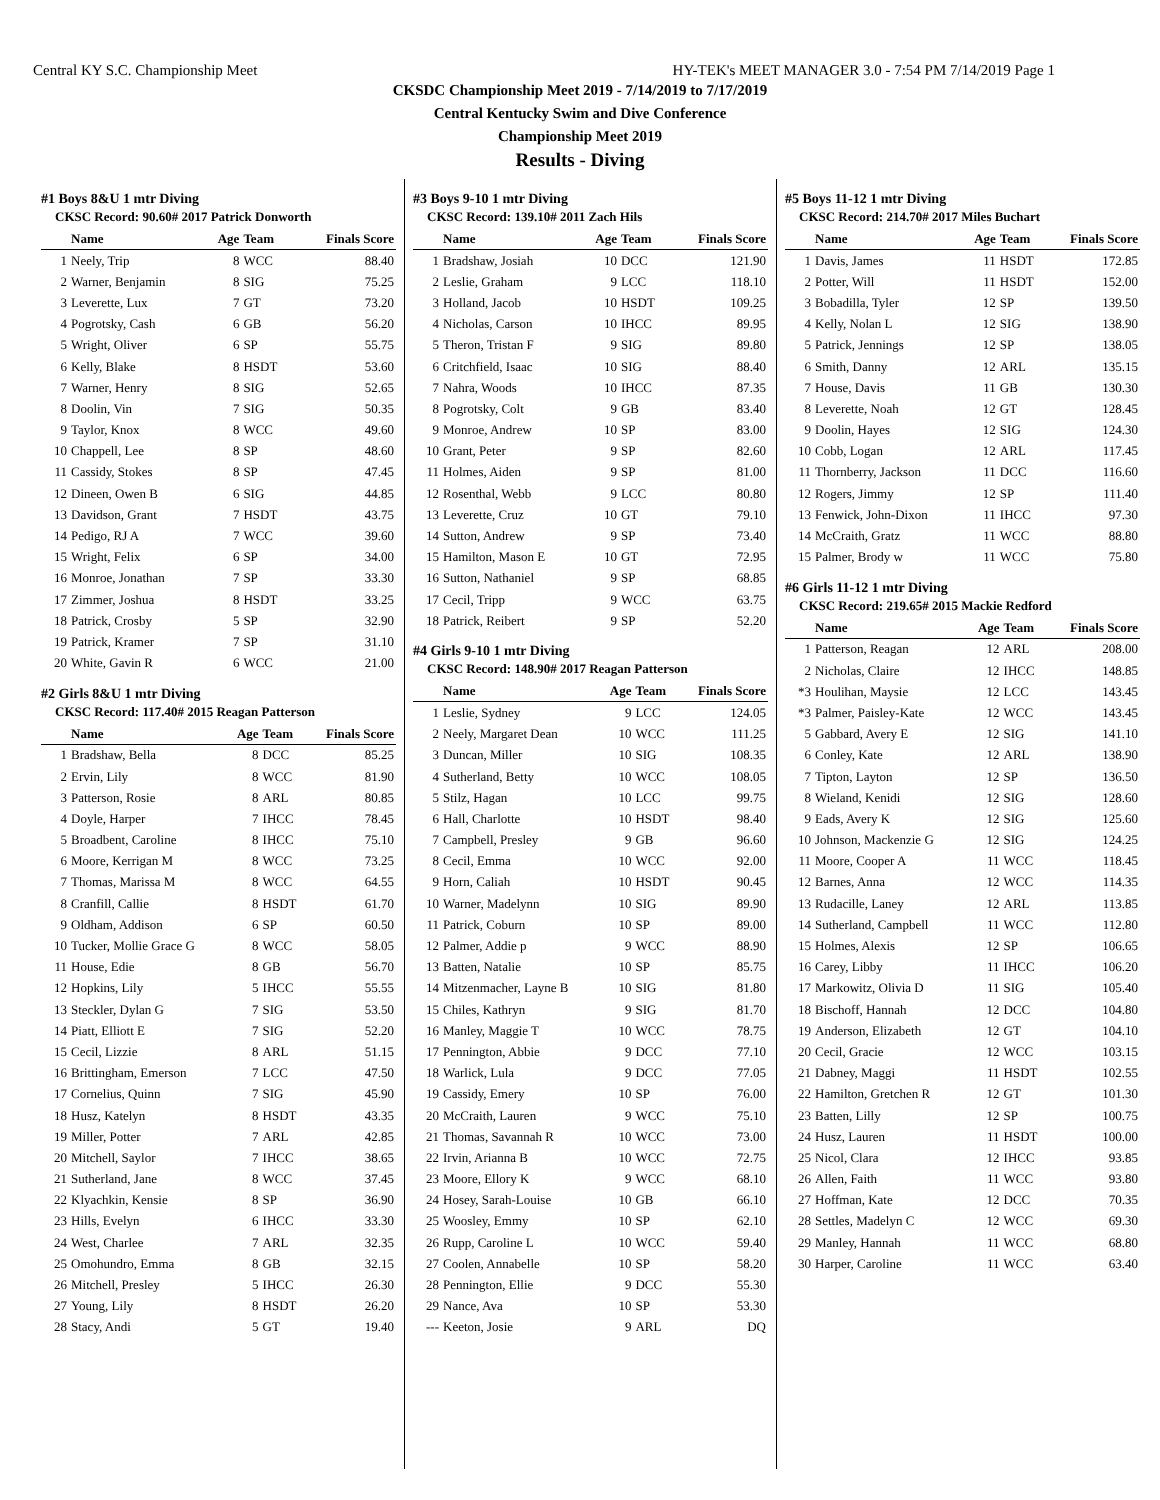Central KY S.C. Championship Meet HY-TEK's MEET MANAGER 3.0 - 7:54 PM 7/14/2019 Page 1
CKSDC Championship Meet 2019 - 7/14/2019 to 7/17/2019
Central Kentucky Swim and Dive Conference
Championship Meet 2019
Results - Diving
#1 Boys 8&U 1 mtr Diving
CKSC Record: 90.60# 2017 Patrick Donworth
| | Name | Age | Team | Finals Score |
| --- | --- | --- | --- | --- |
| 1 | Neely, Trip | 8 | WCC | 88.40 |
| 2 | Warner, Benjamin | 8 | SIG | 75.25 |
| 3 | Leverette, Lux | 7 | GT | 73.20 |
| 4 | Pogrotsky, Cash | 6 | GB | 56.20 |
| 5 | Wright, Oliver | 6 | SP | 55.75 |
| 6 | Kelly, Blake | 8 | HSDT | 53.60 |
| 7 | Warner, Henry | 8 | SIG | 52.65 |
| 8 | Doolin, Vin | 7 | SIG | 50.35 |
| 9 | Taylor, Knox | 8 | WCC | 49.60 |
| 10 | Chappell, Lee | 8 | SP | 48.60 |
| 11 | Cassidy, Stokes | 8 | SP | 47.45 |
| 12 | Dineen, Owen B | 6 | SIG | 44.85 |
| 13 | Davidson, Grant | 7 | HSDT | 43.75 |
| 14 | Pedigo, RJ A | 7 | WCC | 39.60 |
| 15 | Wright, Felix | 6 | SP | 34.00 |
| 16 | Monroe, Jonathan | 7 | SP | 33.30 |
| 17 | Zimmer, Joshua | 8 | HSDT | 33.25 |
| 18 | Patrick, Crosby | 5 | SP | 32.90 |
| 19 | Patrick, Kramer | 7 | SP | 31.10 |
| 20 | White, Gavin R | 6 | WCC | 21.00 |
#2 Girls 8&U 1 mtr Diving
CKSC Record: 117.40# 2015 Reagan Patterson
| | Name | Age | Team | Finals Score |
| --- | --- | --- | --- | --- |
| 1 | Bradshaw, Bella | 8 | DCC | 85.25 |
| 2 | Ervin, Lily | 8 | WCC | 81.90 |
| 3 | Patterson, Rosie | 8 | ARL | 80.85 |
| 4 | Doyle, Harper | 7 | IHCC | 78.45 |
| 5 | Broadbent, Caroline | 8 | IHCC | 75.10 |
| 6 | Moore, Kerrigan M | 8 | WCC | 73.25 |
| 7 | Thomas, Marissa M | 8 | WCC | 64.55 |
| 8 | Cranfill, Callie | 8 | HSDT | 61.70 |
| 9 | Oldham, Addison | 6 | SP | 60.50 |
| 10 | Tucker, Mollie Grace G | 8 | WCC | 58.05 |
| 11 | House, Edie | 8 | GB | 56.70 |
| 12 | Hopkins, Lily | 5 | IHCC | 55.55 |
| 13 | Steckler, Dylan G | 7 | SIG | 53.50 |
| 14 | Piatt, Elliott E | 7 | SIG | 52.20 |
| 15 | Cecil, Lizzie | 8 | ARL | 51.15 |
| 16 | Brittingham, Emerson | 7 | LCC | 47.50 |
| 17 | Cornelius, Quinn | 7 | SIG | 45.90 |
| 18 | Husz, Katelyn | 8 | HSDT | 43.35 |
| 19 | Miller, Potter | 7 | ARL | 42.85 |
| 20 | Mitchell, Saylor | 7 | IHCC | 38.65 |
| 21 | Sutherland, Jane | 8 | WCC | 37.45 |
| 22 | Klyachkin, Kensie | 8 | SP | 36.90 |
| 23 | Hills, Evelyn | 6 | IHCC | 33.30 |
| 24 | West, Charlee | 7 | ARL | 32.35 |
| 25 | Omohundro, Emma | 8 | GB | 32.15 |
| 26 | Mitchell, Presley | 5 | IHCC | 26.30 |
| 27 | Young, Lily | 8 | HSDT | 26.20 |
| 28 | Stacy, Andi | 5 | GT | 19.40 |
#3 Boys 9-10 1 mtr Diving
CKSC Record: 139.10# 2011 Zach Hils
| | Name | Age | Team | Finals Score |
| --- | --- | --- | --- | --- |
| 1 | Bradshaw, Josiah | 10 | DCC | 121.90 |
| 2 | Leslie, Graham | 9 | LCC | 118.10 |
| 3 | Holland, Jacob | 10 | HSDT | 109.25 |
| 4 | Nicholas, Carson | 10 | IHCC | 89.95 |
| 5 | Theron, Tristan F | 9 | SIG | 89.80 |
| 6 | Critchfield, Isaac | 10 | SIG | 88.40 |
| 7 | Nahra, Woods | 10 | IHCC | 87.35 |
| 8 | Pogrotsky, Colt | 9 | GB | 83.40 |
| 9 | Monroe, Andrew | 10 | SP | 83.00 |
| 10 | Grant, Peter | 9 | SP | 82.60 |
| 11 | Holmes, Aiden | 9 | SP | 81.00 |
| 12 | Rosenthal, Webb | 9 | LCC | 80.80 |
| 13 | Leverette, Cruz | 10 | GT | 79.10 |
| 14 | Sutton, Andrew | 9 | SP | 73.40 |
| 15 | Hamilton, Mason E | 10 | GT | 72.95 |
| 16 | Sutton, Nathaniel | 9 | SP | 68.85 |
| 17 | Cecil, Tripp | 9 | WCC | 63.75 |
| 18 | Patrick, Reibert | 9 | SP | 52.20 |
#4 Girls 9-10 1 mtr Diving
CKSC Record: 148.90# 2017 Reagan Patterson
| | Name | Age | Team | Finals Score |
| --- | --- | --- | --- | --- |
| 1 | Leslie, Sydney | 9 | LCC | 124.05 |
| 2 | Neely, Margaret Dean | 10 | WCC | 111.25 |
| 3 | Duncan, Miller | 10 | SIG | 108.35 |
| 4 | Sutherland, Betty | 10 | WCC | 108.05 |
| 5 | Stilz, Hagan | 10 | LCC | 99.75 |
| 6 | Hall, Charlotte | 10 | HSDT | 98.40 |
| 7 | Campbell, Presley | 9 | GB | 96.60 |
| 8 | Cecil, Emma | 10 | WCC | 92.00 |
| 9 | Horn, Caliah | 10 | HSDT | 90.45 |
| 10 | Warner, Madelynn | 10 | SIG | 89.90 |
| 11 | Patrick, Coburn | 10 | SP | 89.00 |
| 12 | Palmer, Addie p | 9 | WCC | 88.90 |
| 13 | Batten, Natalie | 10 | SP | 85.75 |
| 14 | Mitzenmacher, Layne B | 10 | SIG | 81.80 |
| 15 | Chiles, Kathryn | 9 | SIG | 81.70 |
| 16 | Manley, Maggie T | 10 | WCC | 78.75 |
| 17 | Pennington, Abbie | 9 | DCC | 77.10 |
| 18 | Warlick, Lula | 9 | DCC | 77.05 |
| 19 | Cassidy, Emery | 10 | SP | 76.00 |
| 20 | McCraith, Lauren | 9 | WCC | 75.10 |
| 21 | Thomas, Savannah R | 10 | WCC | 73.00 |
| 22 | Irvin, Arianna B | 10 | WCC | 72.75 |
| 23 | Moore, Ellory K | 9 | WCC | 68.10 |
| 24 | Hosey, Sarah-Louise | 10 | GB | 66.10 |
| 25 | Woosley, Emmy | 10 | SP | 62.10 |
| 26 | Rupp, Caroline L | 10 | WCC | 59.40 |
| 27 | Coolen, Annabelle | 10 | SP | 58.20 |
| 28 | Pennington, Ellie | 9 | DCC | 55.30 |
| 29 | Nance, Ava | 10 | SP | 53.30 |
| --- | Keeton, Josie | 9 | ARL | DQ |
#5 Boys 11-12 1 mtr Diving
CKSC Record: 214.70# 2017 Miles Buchart
| | Name | Age | Team | Finals Score |
| --- | --- | --- | --- | --- |
| 1 | Davis, James | 11 | HSDT | 172.85 |
| 2 | Potter, Will | 11 | HSDT | 152.00 |
| 3 | Bobadilla, Tyler | 12 | SP | 139.50 |
| 4 | Kelly, Nolan L | 12 | SIG | 138.90 |
| 5 | Patrick, Jennings | 12 | SP | 138.05 |
| 6 | Smith, Danny | 12 | ARL | 135.15 |
| 7 | House, Davis | 11 | GB | 130.30 |
| 8 | Leverette, Noah | 12 | GT | 128.45 |
| 9 | Doolin, Hayes | 12 | SIG | 124.30 |
| 10 | Cobb, Logan | 12 | ARL | 117.45 |
| 11 | Thornberry, Jackson | 11 | DCC | 116.60 |
| 12 | Rogers, Jimmy | 12 | SP | 111.40 |
| 13 | Fenwick, John-Dixon | 11 | IHCC | 97.30 |
| 14 | McCraith, Gratz | 11 | WCC | 88.80 |
| 15 | Palmer, Brody w | 11 | WCC | 75.80 |
#6 Girls 11-12 1 mtr Diving
CKSC Record: 219.65# 2015 Mackie Redford
| | Name | Age | Team | Finals Score |
| --- | --- | --- | --- | --- |
| 1 | Patterson, Reagan | 12 | ARL | 208.00 |
| 2 | Nicholas, Claire | 12 | IHCC | 148.85 |
| *3 | Houlihan, Maysie | 12 | LCC | 143.45 |
| *3 | Palmer, Paisley-Kate | 12 | WCC | 143.45 |
| 5 | Gabbard, Avery E | 12 | SIG | 141.10 |
| 6 | Conley, Kate | 12 | ARL | 138.90 |
| 7 | Tipton, Layton | 12 | SP | 136.50 |
| 8 | Wieland, Kenidi | 12 | SIG | 128.60 |
| 9 | Eads, Avery K | 12 | SIG | 125.60 |
| 10 | Johnson, Mackenzie G | 12 | SIG | 124.25 |
| 11 | Moore, Cooper A | 11 | WCC | 118.45 |
| 12 | Barnes, Anna | 12 | WCC | 114.35 |
| 13 | Rudacille, Laney | 12 | ARL | 113.85 |
| 14 | Sutherland, Campbell | 11 | WCC | 112.80 |
| 15 | Holmes, Alexis | 12 | SP | 106.65 |
| 16 | Carey, Libby | 11 | IHCC | 106.20 |
| 17 | Markowitz, Olivia D | 11 | SIG | 105.40 |
| 18 | Bischoff, Hannah | 12 | DCC | 104.80 |
| 19 | Anderson, Elizabeth | 12 | GT | 104.10 |
| 20 | Cecil, Gracie | 12 | WCC | 103.15 |
| 21 | Dabney, Maggi | 11 | HSDT | 102.55 |
| 22 | Hamilton, Gretchen R | 12 | GT | 101.30 |
| 23 | Batten, Lilly | 12 | SP | 100.75 |
| 24 | Husz, Lauren | 11 | HSDT | 100.00 |
| 25 | Nicol, Clara | 12 | IHCC | 93.85 |
| 26 | Allen, Faith | 11 | WCC | 93.80 |
| 27 | Hoffman, Kate | 12 | DCC | 70.35 |
| 28 | Settles, Madelyn C | 12 | WCC | 69.30 |
| 29 | Manley, Hannah | 11 | WCC | 68.80 |
| 30 | Harper, Caroline | 11 | WCC | 63.40 |